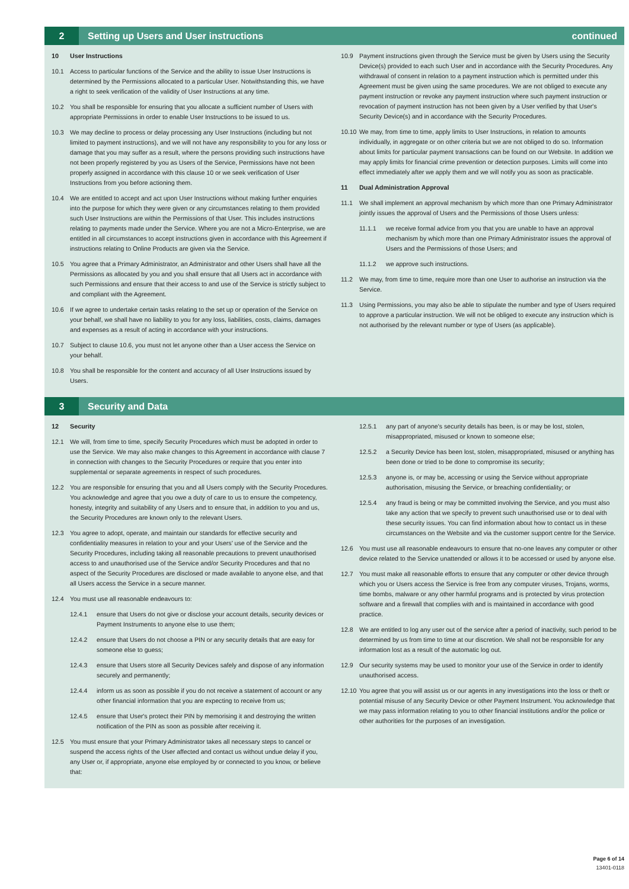2
Setting up Users and User instructions
continued
10 User Instructions
10.1 Access to particular functions of the Service and the ability to issue User Instructions is determined by the Permissions allocated to a particular User. Notwithstanding this, we have a right to seek verification of the validity of User Instructions at any time.
10.2 You shall be responsible for ensuring that you allocate a sufficient number of Users with appropriate Permissions in order to enable User Instructions to be issued to us.
10.3 We may decline to process or delay processing any User Instructions (including but not limited to payment instructions), and we will not have any responsibility to you for any loss or damage that you may suffer as a result, where the persons providing such instructions have not been properly registered by you as Users of the Service, Permissions have not been properly assigned in accordance with this clause 10 or we seek verification of User Instructions from you before actioning them.
10.4 We are entitled to accept and act upon User Instructions without making further enquiries into the purpose for which they were given or any circumstances relating to them provided such User Instructions are within the Permissions of that User. This includes instructions relating to payments made under the Service. Where you are not a Micro-Enterprise, we are entitled in all circumstances to accept instructions given in accordance with this Agreement if instructions relating to Online Products are given via the Service.
10.5 You agree that a Primary Administrator, an Administrator and other Users shall have all the Permissions as allocated by you and you shall ensure that all Users act in accordance with such Permissions and ensure that their access to and use of the Service is strictly subject to and compliant with the Agreement.
10.6 If we agree to undertake certain tasks relating to the set up or operation of the Service on your behalf, we shall have no liability to you for any loss, liabilities, costs, claims, damages and expenses as a result of acting in accordance with your instructions.
10.7 Subject to clause 10.6, you must not let anyone other than a User access the Service on your behalf.
10.8 You shall be responsible for the content and accuracy of all User Instructions issued by Users.
10.9 Payment instructions given through the Service must be given by Users using the Security Device(s) provided to each such User and in accordance with the Security Procedures. Any withdrawal of consent in relation to a payment instruction which is permitted under this Agreement must be given using the same procedures. We are not obliged to execute any payment instruction or revoke any payment instruction where such payment instruction or revocation of payment instruction has not been given by a User verified by that User's Security Device(s) and in accordance with the Security Procedures.
10.10 We may, from time to time, apply limits to User Instructions, in relation to amounts individually, in aggregate or on other criteria but we are not obliged to do so. Information about limits for particular payment transactions can be found on our Website. In addition we may apply limits for financial crime prevention or detection purposes. Limits will come into effect immediately after we apply them and we will notify you as soon as practicable.
11 Dual Administration Approval
11.1 We shall implement an approval mechanism by which more than one Primary Administrator jointly issues the approval of Users and the Permissions of those Users unless:
11.1.1 we receive formal advice from you that you are unable to have an approval mechanism by which more than one Primary Administrator issues the approval of Users and the Permissions of those Users; and
11.1.2 we approve such instructions.
11.2 We may, from time to time, require more than one User to authorise an instruction via the Service.
11.3 Using Permissions, you may also be able to stipulate the number and type of Users required to approve a particular instruction. We will not be obliged to execute any instruction which is not authorised by the relevant number or type of Users (as applicable).
3
Security and Data
12 Security
12.1 We will, from time to time, specify Security Procedures which must be adopted in order to use the Service. We may also make changes to this Agreement in accordance with clause 7 in connection with changes to the Security Procedures or require that you enter into supplemental or separate agreements in respect of such procedures.
12.2 You are responsible for ensuring that you and all Users comply with the Security Procedures. You acknowledge and agree that you owe a duty of care to us to ensure the competency, honesty, integrity and suitability of any Users and to ensure that, in addition to you and us, the Security Procedures are known only to the relevant Users.
12.3 You agree to adopt, operate, and maintain our standards for effective security and confidentiality measures in relation to your and your Users' use of the Service and the Security Procedures, including taking all reasonable precautions to prevent unauthorised access to and unauthorised use of the Service and/or Security Procedures and that no aspect of the Security Procedures are disclosed or made available to anyone else, and that all Users access the Service in a secure manner.
12.4 You must use all reasonable endeavours to:
12.4.1 ensure that Users do not give or disclose your account details, security devices or Payment Instruments to anyone else to use them;
12.4.2 ensure that Users do not choose a PIN or any security details that are easy for someone else to guess;
12.4.3 ensure that Users store all Security Devices safely and dispose of any information securely and permanently;
12.4.4 inform us as soon as possible if you do not receive a statement of account or any other financial information that you are expecting to receive from us;
12.4.5 ensure that User's protect their PIN by memorising it and destroying the written notification of the PIN as soon as possible after receiving it.
12.5 You must ensure that your Primary Administrator takes all necessary steps to cancel or suspend the access rights of the User affected and contact us without undue delay if you, any User or, if appropriate, anyone else employed by or connected to you know, or believe that:
12.5.1 any part of anyone's security details has been, is or may be lost, stolen, misappropriated, misused or known to someone else;
12.5.2 a Security Device has been lost, stolen, misappropriated, misused or anything has been done or tried to be done to compromise its security;
12.5.3 anyone is, or may be, accessing or using the Service without appropriate authorisation, misusing the Service, or breaching confidentiality; or
12.5.4 any fraud is being or may be committed involving the Service, and you must also take any action that we specify to prevent such unauthorised use or to deal with these security issues. You can find information about how to contact us in these circumstances on the Website and via the customer support centre for the Service.
12.6 You must use all reasonable endeavours to ensure that no-one leaves any computer or other device related to the Service unattended or allows it to be accessed or used by anyone else.
12.7 You must make all reasonable efforts to ensure that any computer or other device through which you or Users access the Service is free from any computer viruses, Trojans, worms, time bombs, malware or any other harmful programs and is protected by virus protection software and a firewall that complies with and is maintained in accordance with good practice.
12.8 We are entitled to log any user out of the service after a period of inactivity, such period to be determined by us from time to time at our discretion. We shall not be responsible for any information lost as a result of the automatic log out.
12.9 Our security systems may be used to monitor your use of the Service in order to identify unauthorised access.
12.10 You agree that you will assist us or our agents in any investigations into the loss or theft or potential misuse of any Security Device or other Payment Instrument. You acknowledge that we may pass information relating to you to other financial institutions and/or the police or other authorities for the purposes of an investigation.
Page 6 of 14
13401-0118